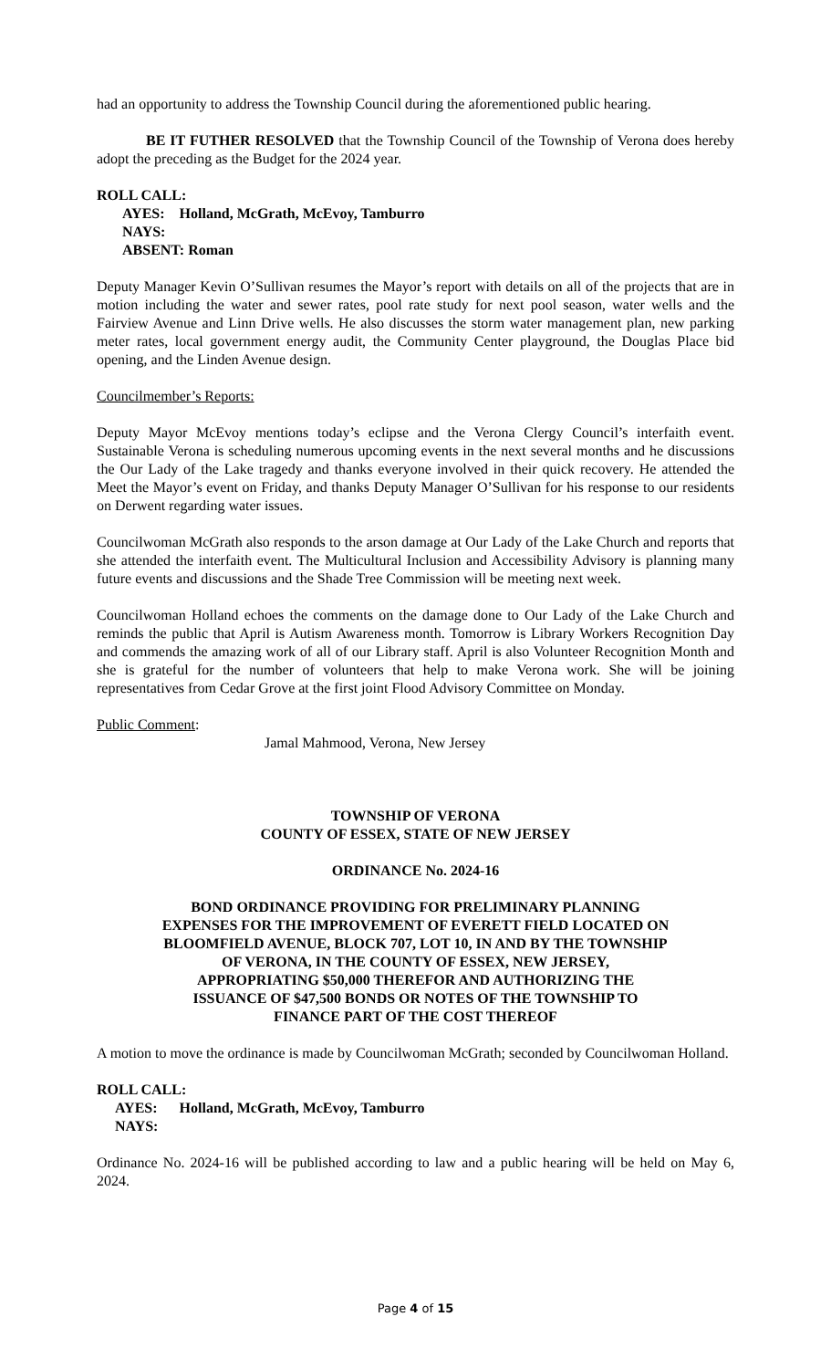had an opportunity to address the Township Council during the aforementioned public hearing.
BE IT FUTHER RESOLVED that the Township Council of the Township of Verona does hereby adopt the preceding as the Budget for the 2024 year.
ROLL CALL:
AYES: Holland, McGrath, McEvoy, Tamburro
NAYS:
ABSENT: Roman
Deputy Manager Kevin O’Sullivan resumes the Mayor’s report with details on all of the projects that are in motion including the water and sewer rates, pool rate study for next pool season, water wells and the Fairview Avenue and Linn Drive wells. He also discusses the storm water management plan, new parking meter rates, local government energy audit, the Community Center playground, the Douglas Place bid opening, and the Linden Avenue design.
Councilmember’s Reports:
Deputy Mayor McEvoy mentions today’s eclipse and the Verona Clergy Council’s interfaith event. Sustainable Verona is scheduling numerous upcoming events in the next several months and he discussions the Our Lady of the Lake tragedy and thanks everyone involved in their quick recovery. He attended the Meet the Mayor’s event on Friday, and thanks Deputy Manager O’Sullivan for his response to our residents on Derwent regarding water issues.
Councilwoman McGrath also responds to the arson damage at Our Lady of the Lake Church and reports that she attended the interfaith event. The Multicultural Inclusion and Accessibility Advisory is planning many future events and discussions and the Shade Tree Commission will be meeting next week.
Councilwoman Holland echoes the comments on the damage done to Our Lady of the Lake Church and reminds the public that April is Autism Awareness month. Tomorrow is Library Workers Recognition Day and commends the amazing work of all of our Library staff. April is also Volunteer Recognition Month and she is grateful for the number of volunteers that help to make Verona work. She will be joining representatives from Cedar Grove at the first joint Flood Advisory Committee on Monday.
Public Comment:
Jamal Mahmood, Verona, New Jersey
TOWNSHIP OF VERONA
COUNTY OF ESSEX, STATE OF NEW JERSEY
ORDINANCE No. 2024-16
BOND ORDINANCE PROVIDING FOR PRELIMINARY PLANNING
EXPENSES FOR THE IMPROVEMENT OF EVERETT FIELD LOCATED ON
BLOOMFIELD AVENUE, BLOCK 707, LOT 10, IN AND BY THE TOWNSHIP
OF VERONA, IN THE COUNTY OF ESSEX, NEW JERSEY,
APPROPRIATING $50,000 THEREFOR AND AUTHORIZING THE
ISSUANCE OF $47,500 BONDS OR NOTES OF THE TOWNSHIP TO
FINANCE PART OF THE COST THEREOF
A motion to move the ordinance is made by Councilwoman McGrath; seconded by Councilwoman Holland.
ROLL CALL:
AYES: Holland, McGrath, McEvoy, Tamburro
NAYS:
Ordinance No. 2024-16 will be published according to law and a public hearing will be held on May 6, 2024.
Page 4 of 15